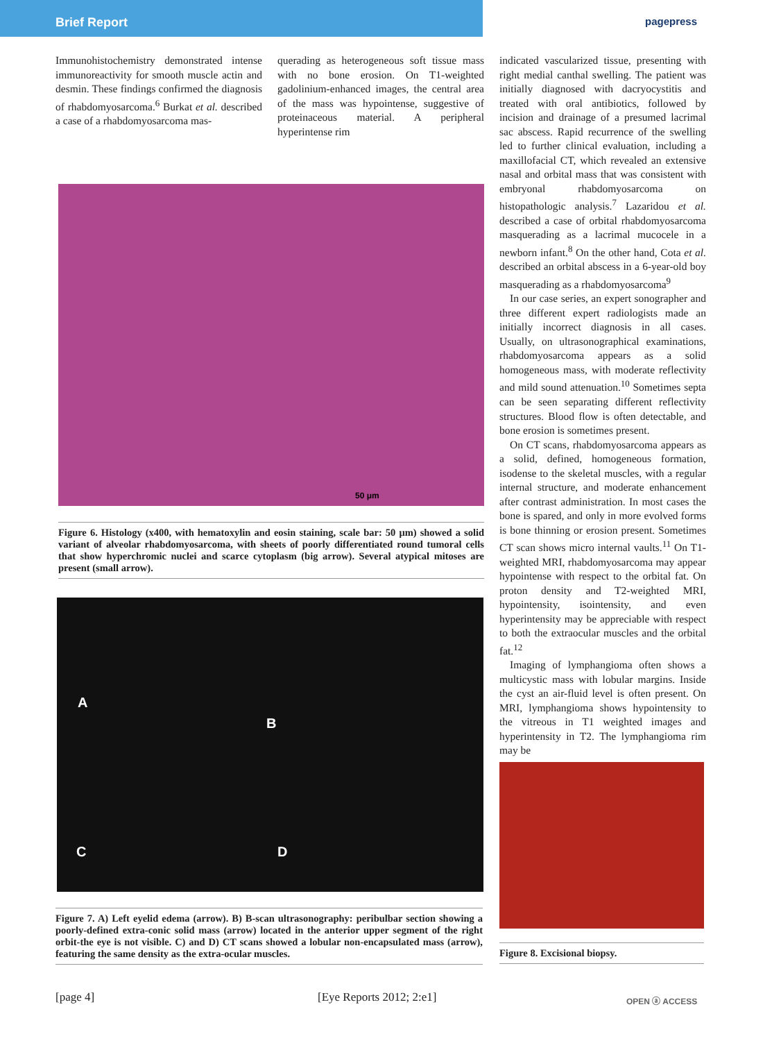Brief Report pagepress
Immunohistochemistry demonstrated intense immunoreactivity for smooth muscle actin and desmin. These findings confirmed the diagnosis of rhabdomyosarcoma.<sup>6</sup> Burkat et al. described a case of a rhabdomyosarcoma mas-
querading as heterogeneous soft tissue mass with no bone erosion. On T1-weighted gadolinium-enhanced images, the central area of the mass was hypointense, suggestive of proteinaceous material. A peripheral hyperintense rim
indicated vascularized tissue, presenting with right medial canthal swelling. The patient was initially diagnosed with dacryocystitis and treated with oral antibiotics, followed by incision and drainage of a presumed lacrimal sac abscess. Rapid recurrence of the swelling led to further clinical evaluation, including a maxillofacial CT, which revealed an extensive nasal and orbital mass that was consistent with embryonal rhabdomyosarcoma on histopathologic analysis.<sup>7</sup> Lazaridou et al. described a case of orbital rhabdomyosarcoma masquerading as a lacrimal mucocele in a newborn infant.<sup>8</sup> On the other hand, Cota et al. described an orbital abscess in a 6-year-old boy masquerading as a rhabdomyosarcoma<sup>9</sup>
In our case series, an expert sonographer and three different expert radiologists made an initially incorrect diagnosis in all cases. Usually, on ultrasonographical examinations, rhabdomyosarcoma appears as a solid homogeneous mass, with moderate reflectivity and mild sound attenuation.<sup>10</sup> Sometimes septa can be seen separating different reflectivity structures. Blood flow is often detectable, and bone erosion is sometimes present.
On CT scans, rhabdomyosarcoma appears as a solid, defined, homogeneous formation, isodense to the skeletal muscles, with a regular internal structure, and moderate enhancement after contrast administration. In most cases the bone is spared, and only in more evolved forms is bone thinning or erosion present. Sometimes CT scan shows micro internal vaults.<sup>11</sup> On T1-weighted MRI, rhabdomyosarcoma may appear hypointense with respect to the orbital fat. On proton density and T2-weighted MRI, hypointensity, isointensity, and even hyperintensity may be appreciable with respect to both the extraocular muscles and the orbital fat.<sup>12</sup>
Imaging of lymphangioma often shows a multicystic mass with lobular margins. Inside the cyst an air-fluid level is often present. On MRI, lymphangioma shows hypointensity to the vitreous in T1 weighted images and hyperintensity in T2. The lymphangioma rim may be
50 μm
Figure 6. Histology (x400, with hematoxylin and eosin staining, scale bar: 50 μm) showed a solid variant of alveolar rhabdomyosarcoma, with sheets of poorly differentiated round tumoral cells that show hyperchromic nuclei and scarce cytoplasm (big arrow). Several atypical mitoses are present (small arrow).
A
B
C D
Figure 7. A) Left eyelid edema (arrow). B) B-scan ultrasonography: peribulbar section showing a poorly-defined extra-conic solid mass (arrow) located in the anterior upper segment of the right orbit-the eye is not visible. C) and D) CT scans showed a lobular non-encapsulated mass (arrow), featuring the same density as the extra-ocular muscles.
Figure 8. Excisional biopsy.
[page 4] [Eye Reports 2012; 2:e1] OPEN ⓐ ACCESS